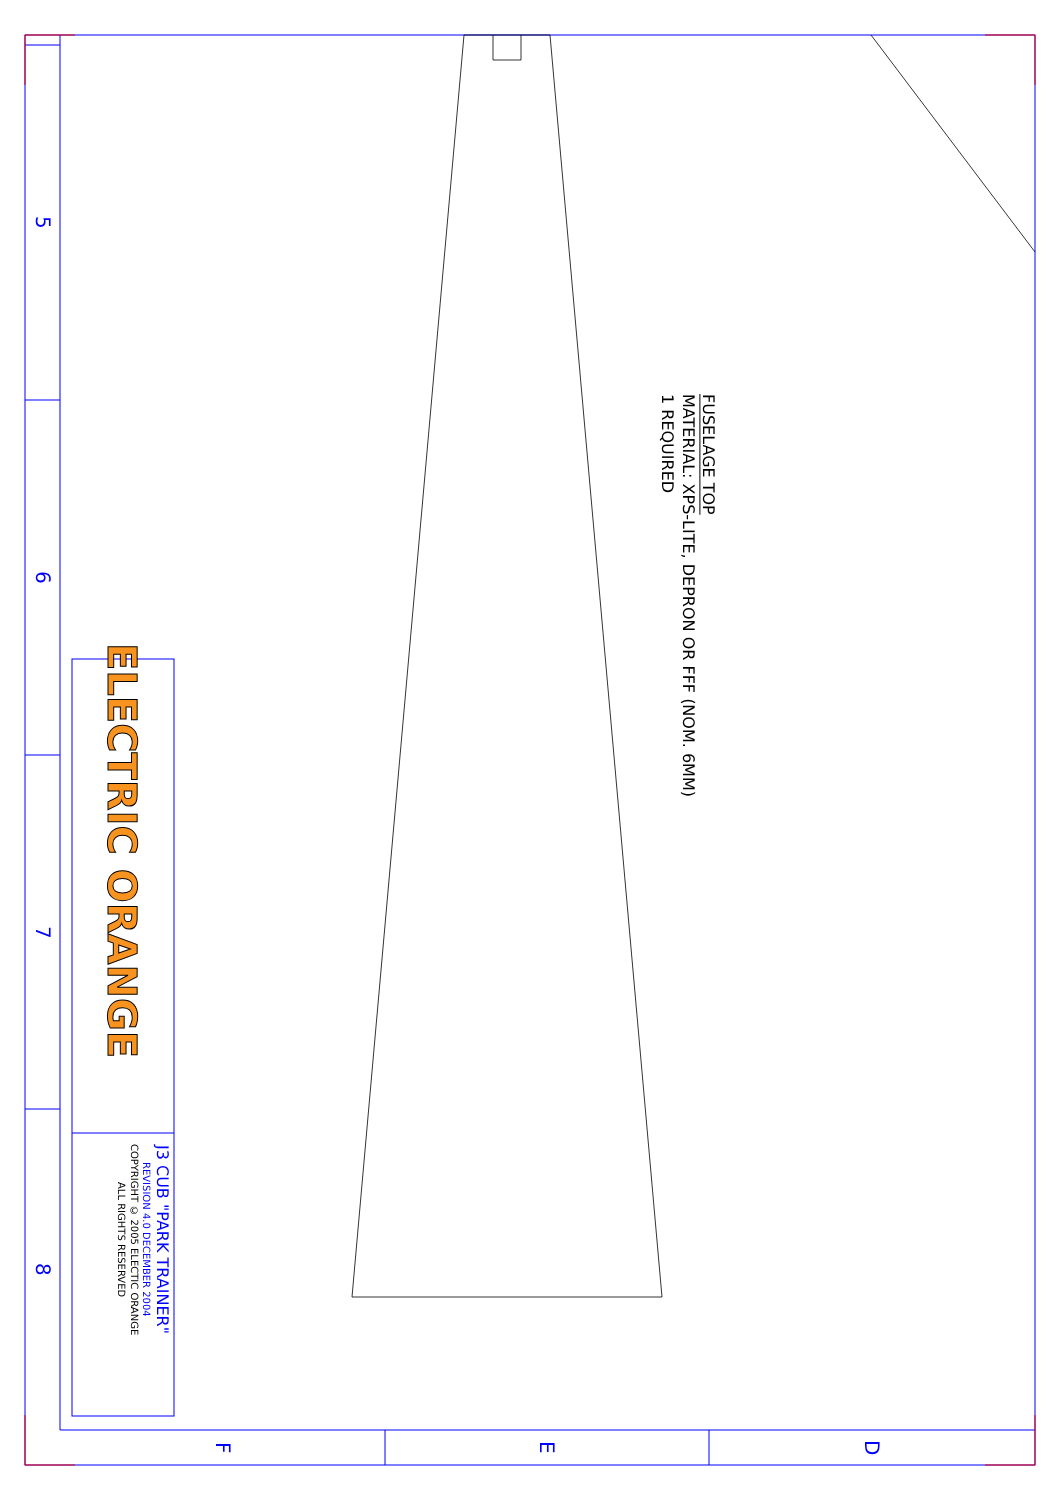5
6
7
8
ELECTRIC ORANGE
J3 CUB "PARK TRAINER"
REVISION 4.0 DECEMBER 2004
COPYRIGHT © 2005 ELECTIC ORANGE
ALL RIGHTS RESERVED
FUSELAGE TOP
MATERIAL: XPS-LITE, DEPRON OR FFF (NOM. 6MM)
1 REQUIRED
F
E
D